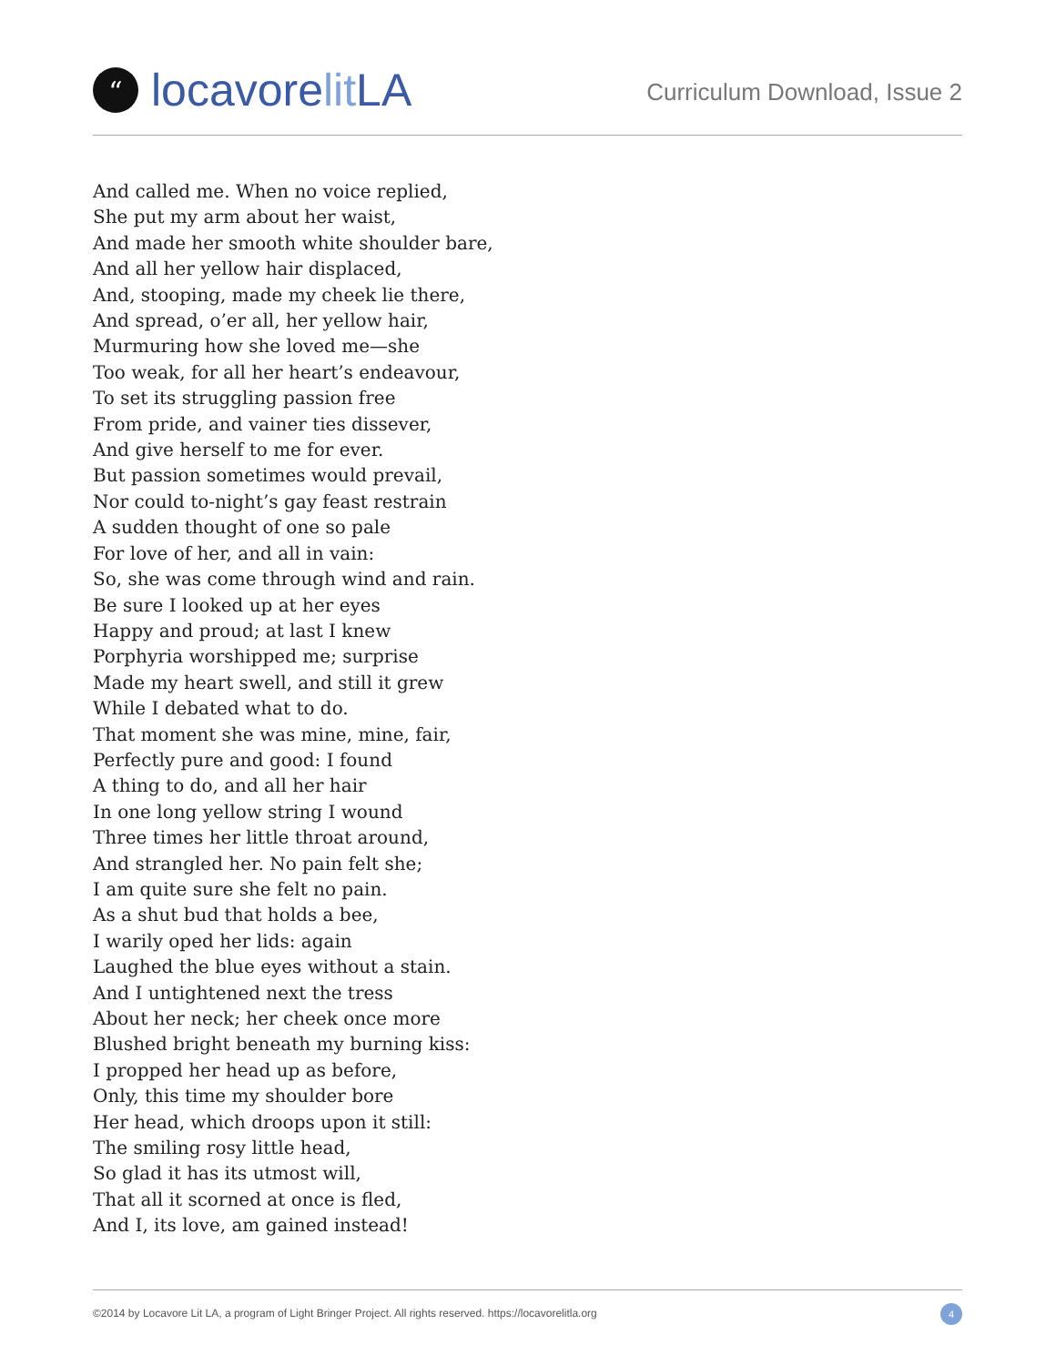“locavore lit LA
Curriculum Download, Issue 2
And called me. When no voice replied,
She put my arm about her waist,
And made her smooth white shoulder bare,
And all her yellow hair displaced,
And, stooping, made my cheek lie there,
And spread, o’er all, her yellow hair,
Murmuring how she loved me—she
Too weak, for all her heart’s endeavour,
To set its struggling passion free
From pride, and vainer ties dissever,
And give herself to me for ever.
But passion sometimes would prevail,
Nor could to-night’s gay feast restrain
A sudden thought of one so pale
For love of her, and all in vain:
So, she was come through wind and rain.
Be sure I looked up at her eyes
Happy and proud; at last I knew
Porphyria worshipped me; surprise
Made my heart swell, and still it grew
While I debated what to do.
That moment she was mine, mine, fair,
Perfectly pure and good: I found
A thing to do, and all her hair
In one long yellow string I wound
Three times her little throat around,
And strangled her. No pain felt she;
I am quite sure she felt no pain.
As a shut bud that holds a bee,
I warily oped her lids: again
Laughed the blue eyes without a stain.
And I untightened next the tress
About her neck; her cheek once more
Blushed bright beneath my burning kiss:
I propped her head up as before,
Only, this time my shoulder bore
Her head, which droops upon it still:
The smiling rosy little head,
So glad it has its utmost will,
That all it scorned at once is fled,
And I, its love, am gained instead!
©2014 by Locavore Lit LA, a program of Light Bringer Project. All rights reserved. https://locavorelitla.org 4